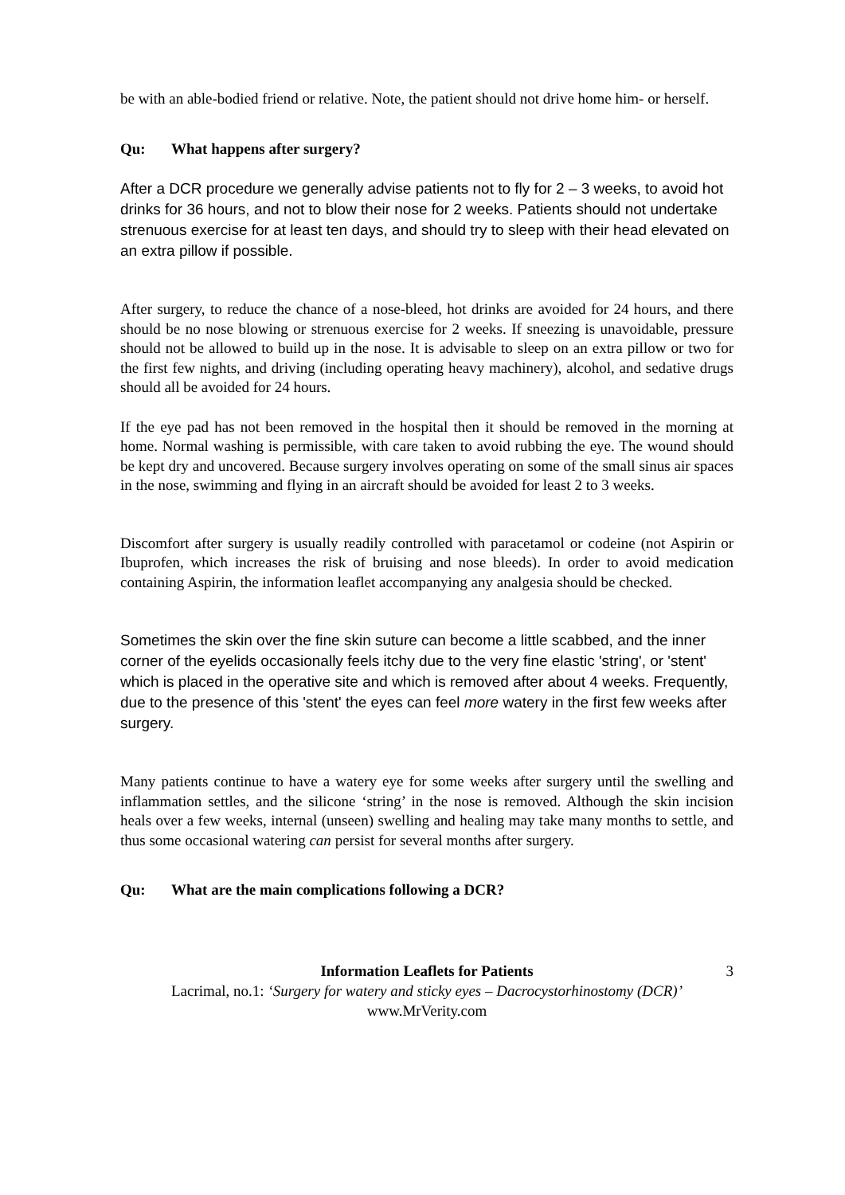be with an able-bodied friend or relative. Note, the patient should not drive home him- or herself.
Qu: What happens after surgery?
After a DCR procedure we generally advise patients not to fly for 2 – 3 weeks, to avoid hot drinks for 36 hours, and not to blow their nose for 2 weeks. Patients should not undertake strenuous exercise for at least ten days, and should try to sleep with their head elevated on an extra pillow if possible.
After surgery, to reduce the chance of a nose-bleed, hot drinks are avoided for 24 hours, and there should be no nose blowing or strenuous exercise for 2 weeks. If sneezing is unavoidable, pressure should not be allowed to build up in the nose. It is advisable to sleep on an extra pillow or two for the first few nights, and driving (including operating heavy machinery), alcohol, and sedative drugs should all be avoided for 24 hours.
If the eye pad has not been removed in the hospital then it should be removed in the morning at home. Normal washing is permissible, with care taken to avoid rubbing the eye. The wound should be kept dry and uncovered. Because surgery involves operating on some of the small sinus air spaces in the nose, swimming and flying in an aircraft should be avoided for least 2 to 3 weeks.
Discomfort after surgery is usually readily controlled with paracetamol or codeine (not Aspirin or Ibuprofen, which increases the risk of bruising and nose bleeds). In order to avoid medication containing Aspirin, the information leaflet accompanying any analgesia should be checked.
Sometimes the skin over the fine skin suture can become a little scabbed, and the inner corner of the eyelids occasionally feels itchy due to the very fine elastic 'string', or 'stent' which is placed in the operative site and which is removed after about 4 weeks. Frequently, due to the presence of this 'stent' the eyes can feel more watery in the first few weeks after surgery.
Many patients continue to have a watery eye for some weeks after surgery until the swelling and inflammation settles, and the silicone ‘string’ in the nose is removed. Although the skin incision heals over a few weeks, internal (unseen) swelling and healing may take many months to settle, and thus some occasional watering can persist for several months after surgery.
Qu: What are the main complications following a DCR?
3 Information Leaflets for Patients
Lacrimal, no.1: ‘Surgery for watery and sticky eyes – Dacrocystorhinostomy (DCR)’
www.MrVerity.com